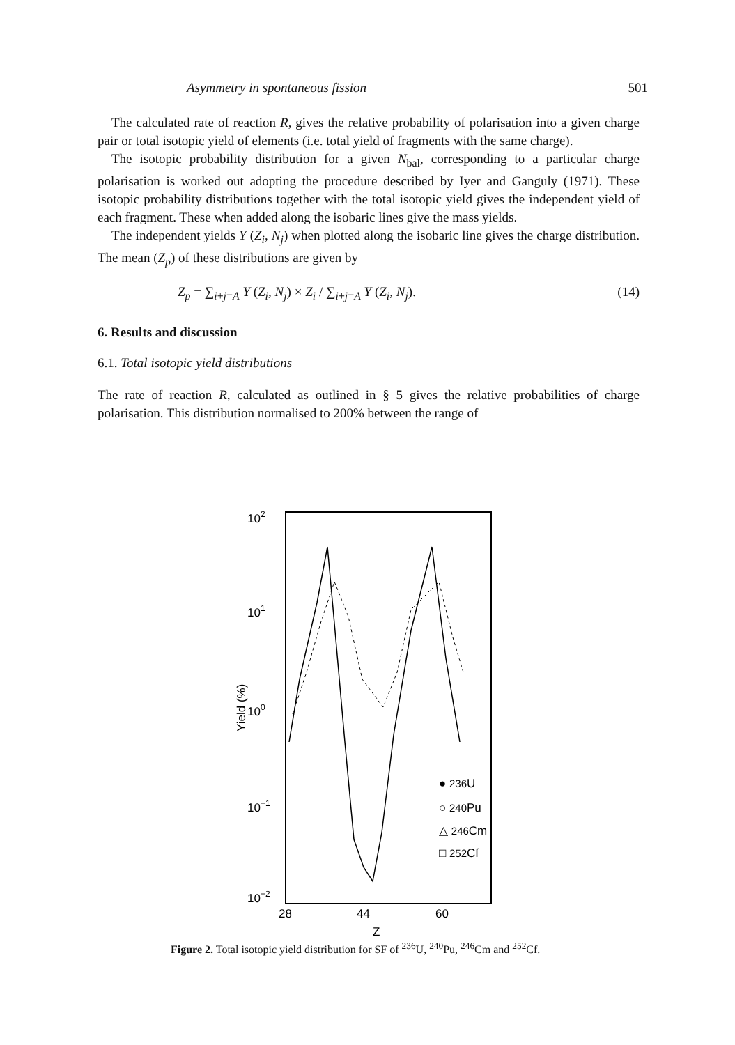Asymmetry in spontaneous fission 501
The calculated rate of reaction R, gives the relative probability of polarisation into a given charge pair or total isotopic yield of elements (i.e. total yield of fragments with the same charge).
The isotopic probability distribution for a given N<sub>bal</sub>, corresponding to a particular charge polarisation is worked out adopting the procedure described by Iyer and Ganguly (1971). These isotopic probability distributions together with the total isotopic yield gives the independent yield of each fragment. These when added along the isobaric lines give the mass yields.
The independent yields Y (Z<sub>i</sub>, N<sub>j</sub>) when plotted along the isobaric line gives the charge distribution. The mean (Z<sub>p</sub>) of these distributions are given by
Z<sub>p</sub> = ∑<sub>i+j=A</sub> Y (Z<sub>i</sub>, N<sub>j</sub>) × Z<sub>i</sub> / ∑<sub>i+j=A</sub> Y (Z<sub>i</sub>, N<sub>j</sub>). (14)
6. Results and discussion
6.1. Total isotopic yield distributions
The rate of reaction R, calculated as outlined in § 5 gives the relative probabilities of charge polarisation. This distribution normalised to 200% between the range of
102
101
100
10−1
10−2
Yield (%)
● 236U
○ 240Pu
△ 246Cm
□ 252Cf
28
44
60
Z
Figure 2. Total isotopic yield distribution for SF of <sup>236</sup>U, <sup>240</sup>Pu, <sup>246</sup>Cm and <sup>252</sup>Cf.